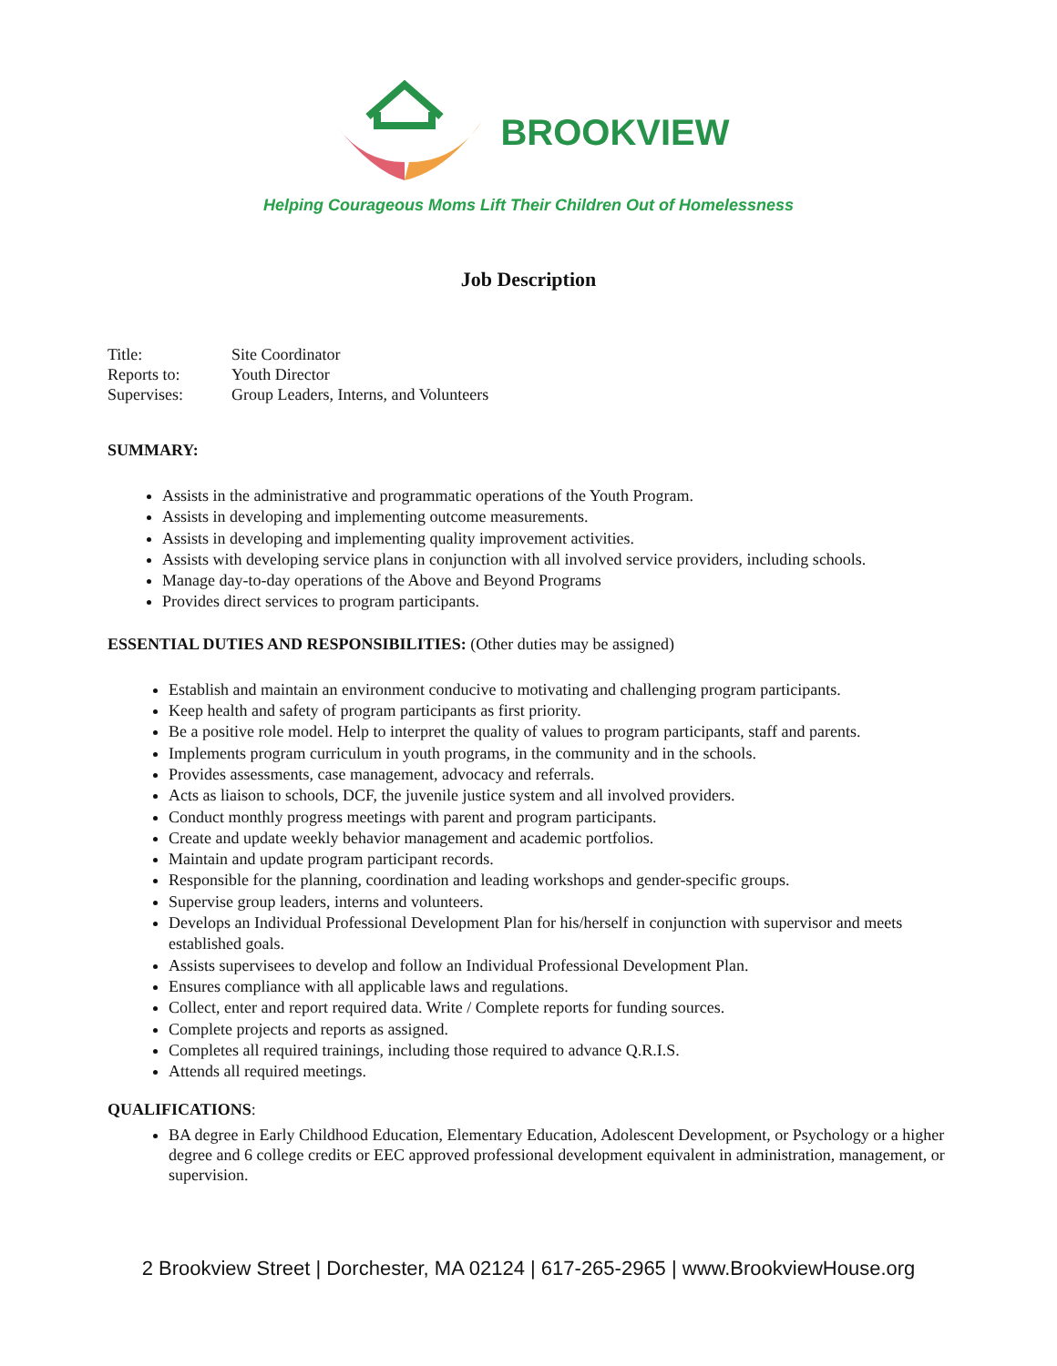BROOKVIEW
Helping Courageous Moms Lift Their Children Out of Homelessness
Job Description
Title: Site Coordinator
Reports to: Youth Director
Supervises: Group Leaders, Interns, and Volunteers
SUMMARY:
Assists in the administrative and programmatic operations of the Youth Program.
Assists in developing and implementing outcome measurements.
Assists in developing and implementing quality improvement activities.
Assists with developing service plans in conjunction with all involved service providers, including schools.
Manage day-to-day operations of the Above and Beyond Programs
Provides direct services to program participants.
ESSENTIAL DUTIES AND RESPONSIBILITIES: (Other duties may be assigned)
Establish and maintain an environment conducive to motivating and challenging program participants.
Keep health and safety of program participants as first priority.
Be a positive role model. Help to interpret the quality of values to program participants, staff and parents.
Implements program curriculum in youth programs, in the community and in the schools.
Provides assessments, case management, advocacy and referrals.
Acts as liaison to schools, DCF, the juvenile justice system and all involved providers.
Conduct monthly progress meetings with parent and program participants.
Create and update weekly behavior management and academic portfolios.
Maintain and update program participant records.
Responsible for the planning, coordination and leading workshops and gender-specific groups.
Supervise group leaders, interns and volunteers.
Develops an Individual Professional Development Plan for his/herself in conjunction with supervisor and meets established goals.
Assists supervisees to develop and follow an Individual Professional Development Plan.
Ensures compliance with all applicable laws and regulations.
Collect, enter and report required data. Write / Complete reports for funding sources.
Complete projects and reports as assigned.
Completes all required trainings, including those required to advance Q.R.I.S.
Attends all required meetings.
QUALIFICATIONS:
BA degree in Early Childhood Education, Elementary Education, Adolescent Development, or Psychology or a higher degree and 6 college credits or EEC approved professional development equivalent in administration, management, or supervision.
2 Brookview Street | Dorchester, MA 02124 | 617-265-2965 | www.BrookviewHouse.org